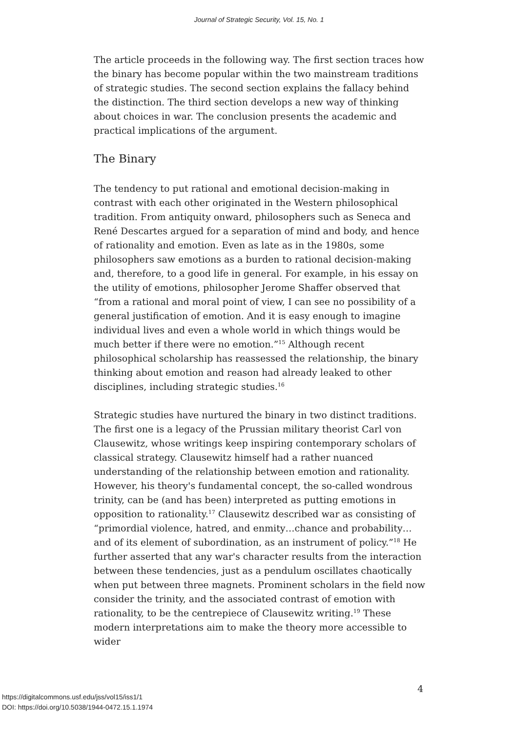Journal of Strategic Security, Vol. 15, No. 1
The article proceeds in the following way. The first section traces how the binary has become popular within the two mainstream traditions of strategic studies. The second section explains the fallacy behind the distinction. The third section develops a new way of thinking about choices in war. The conclusion presents the academic and practical implications of the argument.
The Binary
The tendency to put rational and emotional decision-making in contrast with each other originated in the Western philosophical tradition. From antiquity onward, philosophers such as Seneca and René Descartes argued for a separation of mind and body, and hence of rationality and emotion. Even as late as in the 1980s, some philosophers saw emotions as a burden to rational decision-making and, therefore, to a good life in general. For example, in his essay on the utility of emotions, philosopher Jerome Shaffer observed that “from a rational and moral point of view, I can see no possibility of a general justification of emotion. And it is easy enough to imagine individual lives and even a whole world in which things would be much better if there were no emotion.”<sup>15</sup> Although recent philosophical scholarship has reassessed the relationship, the binary thinking about emotion and reason had already leaked to other disciplines, including strategic studies.<sup>16</sup>
Strategic studies have nurtured the binary in two distinct traditions. The first one is a legacy of the Prussian military theorist Carl von Clausewitz, whose writings keep inspiring contemporary scholars of classical strategy. Clausewitz himself had a rather nuanced understanding of the relationship between emotion and rationality. However, his theory's fundamental concept, the so-called wondrous trinity, can be (and has been) interpreted as putting emotions in opposition to rationality.<sup>17</sup> Clausewitz described war as consisting of “primordial violence, hatred, and enmity…chance and probability…and of its element of subordination, as an instrument of policy.”<sup>18</sup> He further asserted that any war's character results from the interaction between these tendencies, just as a pendulum oscillates chaotically when put between three magnets. Prominent scholars in the field now consider the trinity, and the associated contrast of emotion with rationality, to be the centrepiece of Clausewitz writing.<sup>19</sup> These modern interpretations aim to make the theory more accessible to wider
4
https://digitalcommons.usf.edu/jss/vol15/iss1/1
DOI: https://doi.org/10.5038/1944-0472.15.1.1974